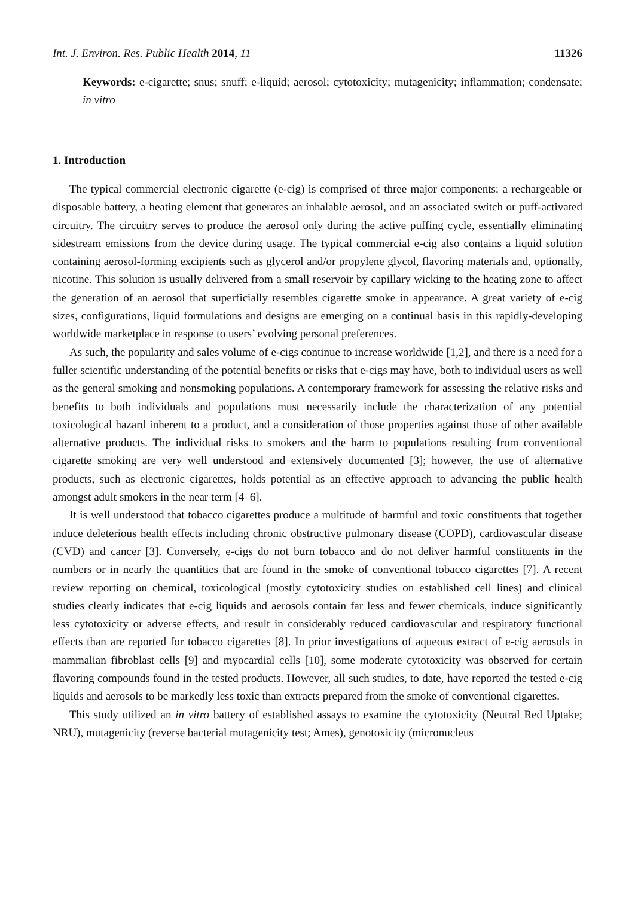Int. J. Environ. Res. Public Health 2014, 11 11326
Keywords: e-cigarette; snus; snuff; e-liquid; aerosol; cytotoxicity; mutagenicity; inflammation; condensate; in vitro
1. Introduction
The typical commercial electronic cigarette (e-cig) is comprised of three major components: a rechargeable or disposable battery, a heating element that generates an inhalable aerosol, and an associated switch or puff-activated circuitry. The circuitry serves to produce the aerosol only during the active puffing cycle, essentially eliminating sidestream emissions from the device during usage. The typical commercial e-cig also contains a liquid solution containing aerosol-forming excipients such as glycerol and/or propylene glycol, flavoring materials and, optionally, nicotine. This solution is usually delivered from a small reservoir by capillary wicking to the heating zone to affect the generation of an aerosol that superficially resembles cigarette smoke in appearance. A great variety of e-cig sizes, configurations, liquid formulations and designs are emerging on a continual basis in this rapidly-developing worldwide marketplace in response to users’ evolving personal preferences.
As such, the popularity and sales volume of e-cigs continue to increase worldwide [1,2], and there is a need for a fuller scientific understanding of the potential benefits or risks that e-cigs may have, both to individual users as well as the general smoking and nonsmoking populations. A contemporary framework for assessing the relative risks and benefits to both individuals and populations must necessarily include the characterization of any potential toxicological hazard inherent to a product, and a consideration of those properties against those of other available alternative products. The individual risks to smokers and the harm to populations resulting from conventional cigarette smoking are very well understood and extensively documented [3]; however, the use of alternative products, such as electronic cigarettes, holds potential as an effective approach to advancing the public health amongst adult smokers in the near term [4–6].
It is well understood that tobacco cigarettes produce a multitude of harmful and toxic constituents that together induce deleterious health effects including chronic obstructive pulmonary disease (COPD), cardiovascular disease (CVD) and cancer [3]. Conversely, e-cigs do not burn tobacco and do not deliver harmful constituents in the numbers or in nearly the quantities that are found in the smoke of conventional tobacco cigarettes [7]. A recent review reporting on chemical, toxicological (mostly cytotoxicity studies on established cell lines) and clinical studies clearly indicates that e-cig liquids and aerosols contain far less and fewer chemicals, induce significantly less cytotoxicity or adverse effects, and result in considerably reduced cardiovascular and respiratory functional effects than are reported for tobacco cigarettes [8]. In prior investigations of aqueous extract of e-cig aerosols in mammalian fibroblast cells [9] and myocardial cells [10], some moderate cytotoxicity was observed for certain flavoring compounds found in the tested products. However, all such studies, to date, have reported the tested e-cig liquids and aerosols to be markedly less toxic than extracts prepared from the smoke of conventional cigarettes.
This study utilized an in vitro battery of established assays to examine the cytotoxicity (Neutral Red Uptake; NRU), mutagenicity (reverse bacterial mutagenicity test; Ames), genotoxicity (micronucleus